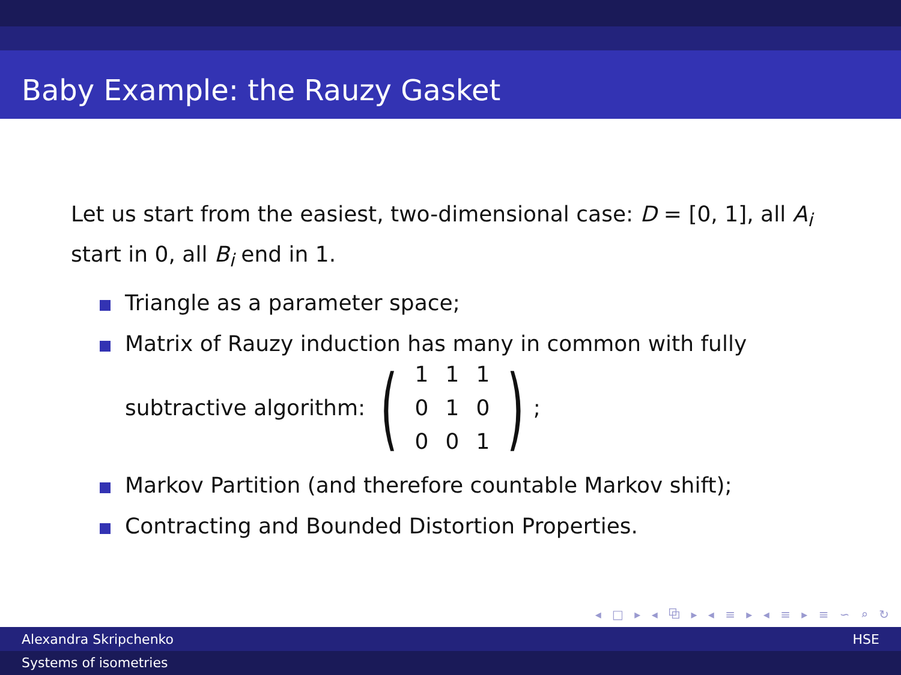Baby Example: the Rauzy Gasket
Let us start from the easiest, two-dimensional case: D = [0, 1], all A<sub>i</sub> start in 0, all B<sub>i</sub> end in 1.
Triangle as a parameter space;
Matrix of Rauzy induction has many in common with fully
subtractive algorithm: (
| 1 | 1 | 1 |
| 0 | 1 | 0 |
| 0 | 0 | 1 |
) ;
Markov Partition (and therefore countable Markov shift);
Contracting and Bounded Distortion Properties.
◂ □ ▸ ◂ ⧉ ▸ ◂ ≡ ▸ ◂ ≡ ▸ ≡ ∽ ⌕ ↻
Alexandra Skripchenko HSE
Systems of isometries